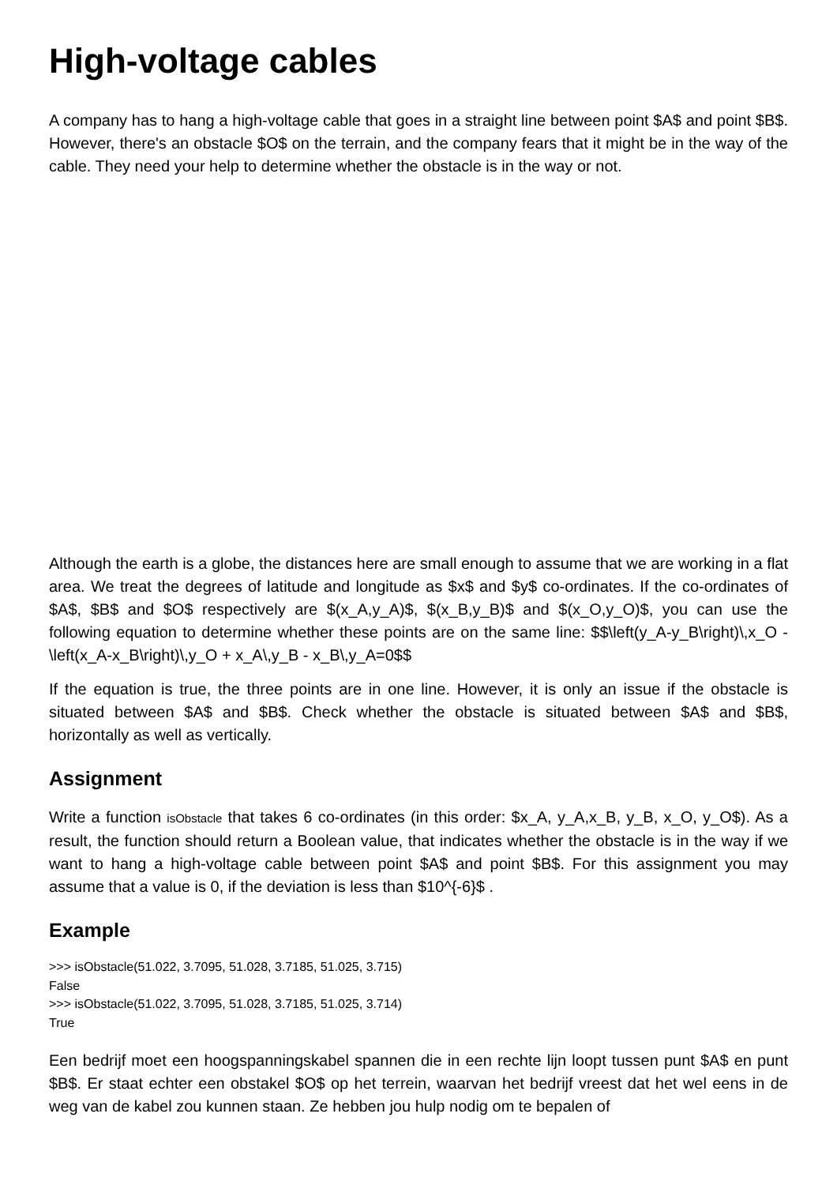High-voltage cables
A company has to hang a high-voltage cable that goes in a straight line between point $A$ and point $B$. However, there's an obstacle $O$ on the terrain, and the company fears that it might be in the way of the cable. They need your help to determine whether the obstacle is in the way or not.
Although the earth is a globe, the distances here are small enough to assume that we are working in a flat area. We treat the degrees of latitude and longitude as $x$ and $y$ co-ordinates. If the co-ordinates of $A$, $B$ and $O$ respectively are $(x_A,y_A)$, $(x_B,y_B)$ and $(x_O,y_O)$, you can use the following equation to determine whether these points are on the same line: $$\left(y_A-y_B\right)\,x_O - \left(x_A-x_B\right)\,y_O + x_A\,y_B - x_B\,y_A=0$$
If the equation is true, the three points are in one line. However, it is only an issue if the obstacle is situated between $A$ and $B$. Check whether the obstacle is situated between $A$ and $B$, horizontally as well as vertically.
Assignment
Write a function isObstacle that takes 6 co-ordinates (in this order: $x_A, y_A,x_B, y_B, x_O, y_O$). As a result, the function should return a Boolean value, that indicates whether the obstacle is in the way if we want to hang a high-voltage cable between point $A$ and point $B$. For this assignment you may assume that a value is 0, if the deviation is less than $10^{-6}$ .
Example
>>> isObstacle(51.022, 3.7095, 51.028, 3.7185, 51.025, 3.715)
False
>>> isObstacle(51.022, 3.7095, 51.028, 3.7185, 51.025, 3.714)
True
Een bedrijf moet een hoogspanningskabel spannen die in een rechte lijn loopt tussen punt $A$ en punt $B$. Er staat echter een obstakel $O$ op het terrein, waarvan het bedrijf vreest dat het wel eens in de weg van de kabel zou kunnen staan. Ze hebben jou hulp nodig om te bepalen of